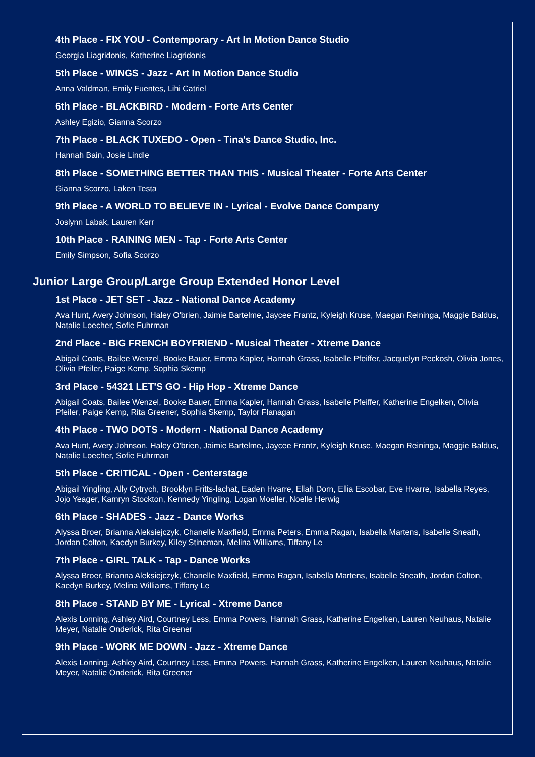4th Place - FIX YOU - Contemporary - Art In Motion Dance Studio
Georgia Liagridonis, Katherine Liagridonis
5th Place - WINGS - Jazz - Art In Motion Dance Studio
Anna Valdman, Emily Fuentes, Lihi Catriel
6th Place - BLACKBIRD - Modern - Forte Arts Center
Ashley Egizio, Gianna Scorzo
7th Place - BLACK TUXEDO - Open - Tina's Dance Studio, Inc.
Hannah Bain, Josie Lindle
8th Place - SOMETHING BETTER THAN THIS - Musical Theater - Forte Arts Center
Gianna Scorzo, Laken Testa
9th Place - A WORLD TO BELIEVE IN - Lyrical - Evolve Dance Company
Joslynn Labak, Lauren Kerr
10th Place - RAINING MEN - Tap - Forte Arts Center
Emily Simpson, Sofia Scorzo
Junior Large Group/Large Group Extended Honor Level
1st Place - JET SET - Jazz - National Dance Academy
Ava Hunt, Avery Johnson, Haley O'brien, Jaimie Bartelme, Jaycee Frantz, Kyleigh Kruse, Maegan Reininga, Maggie Baldus, Natalie Loecher, Sofie Fuhrman
2nd Place - BIG FRENCH BOYFRIEND - Musical Theater - Xtreme Dance
Abigail Coats, Bailee Wenzel, Booke Bauer, Emma Kapler, Hannah Grass, Isabelle Pfeiffer, Jacquelyn Peckosh, Olivia Jones, Olivia Pfeiler, Paige Kemp, Sophia Skemp
3rd Place - 54321 LET'S GO - Hip Hop - Xtreme Dance
Abigail Coats, Bailee Wenzel, Booke Bauer, Emma Kapler, Hannah Grass, Isabelle Pfeiffer, Katherine Engelken, Olivia Pfeiler, Paige Kemp, Rita Greener, Sophia Skemp, Taylor Flanagan
4th Place - TWO DOTS - Modern - National Dance Academy
Ava Hunt, Avery Johnson, Haley O'brien, Jaimie Bartelme, Jaycee Frantz, Kyleigh Kruse, Maegan Reininga, Maggie Baldus, Natalie Loecher, Sofie Fuhrman
5th Place - CRITICAL - Open - Centerstage
Abigail Yingling, Ally Cytrych, Brooklyn Fritts-lachat, Eaden Hvarre, Ellah Dorn, Ellia Escobar, Eve Hvarre, Isabella Reyes, Jojo Yeager, Kamryn Stockton, Kennedy Yingling, Logan Moeller, Noelle Herwig
6th Place - SHADES - Jazz - Dance Works
Alyssa Broer, Brianna Aleksiejczyk, Chanelle Maxfield, Emma Peters, Emma Ragan, Isabella Martens, Isabelle Sneath, Jordan Colton, Kaedyn Burkey, Kiley Stineman, Melina Williams, Tiffany Le
7th Place - GIRL TALK - Tap - Dance Works
Alyssa Broer, Brianna Aleksiejczyk, Chanelle Maxfield, Emma Ragan, Isabella Martens, Isabelle Sneath, Jordan Colton, Kaedyn Burkey, Melina Williams, Tiffany Le
8th Place - STAND BY ME - Lyrical - Xtreme Dance
Alexis Lonning, Ashley Aird, Courtney Less, Emma Powers, Hannah Grass, Katherine Engelken, Lauren Neuhaus, Natalie Meyer, Natalie Onderick, Rita Greener
9th Place - WORK ME DOWN - Jazz - Xtreme Dance
Alexis Lonning, Ashley Aird, Courtney Less, Emma Powers, Hannah Grass, Katherine Engelken, Lauren Neuhaus, Natalie Meyer, Natalie Onderick, Rita Greener